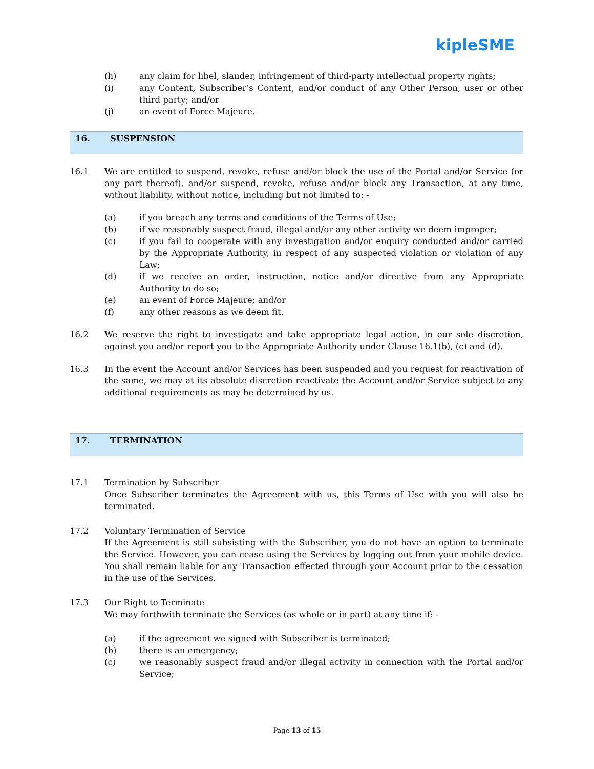kipleSME
(h) any claim for libel, slander, infringement of third-party intellectual property rights;
(i) any Content, Subscriber’s Content, and/or conduct of any Other Person, user or other third party; and/or
(j) an event of Force Majeure.
16. SUSPENSION
16.1 We are entitled to suspend, revoke, refuse and/or block the use of the Portal and/or Service (or any part thereof), and/or suspend, revoke, refuse and/or block any Transaction, at any time, without liability, without notice, including but not limited to: -
(a) if you breach any terms and conditions of the Terms of Use;
(b) if we reasonably suspect fraud, illegal and/or any other activity we deem improper;
(c) if you fail to cooperate with any investigation and/or enquiry conducted and/or carried by the Appropriate Authority, in respect of any suspected violation or violation of any Law;
(d) if we receive an order, instruction, notice and/or directive from any Appropriate Authority to do so;
(e) an event of Force Majeure; and/or
(f) any other reasons as we deem fit.
16.2 We reserve the right to investigate and take appropriate legal action, in our sole discretion, against you and/or report you to the Appropriate Authority under Clause 16.1(b), (c) and (d).
16.3 In the event the Account and/or Services has been suspended and you request for reactivation of the same, we may at its absolute discretion reactivate the Account and/or Service subject to any additional requirements as may be determined by us.
17. TERMINATION
17.1 Termination by Subscriber
Once Subscriber terminates the Agreement with us, this Terms of Use with you will also be terminated.
17.2 Voluntary Termination of Service
If the Agreement is still subsisting with the Subscriber, you do not have an option to terminate the Service. However, you can cease using the Services by logging out from your mobile device. You shall remain liable for any Transaction effected through your Account prior to the cessation in the use of the Services.
17.3 Our Right to Terminate
We may forthwith terminate the Services (as whole or in part) at any time if: -
(a) if the agreement we signed with Subscriber is terminated;
(b) there is an emergency;
(c) we reasonably suspect fraud and/or illegal activity in connection with the Portal and/or Service;
Page 13 of 15